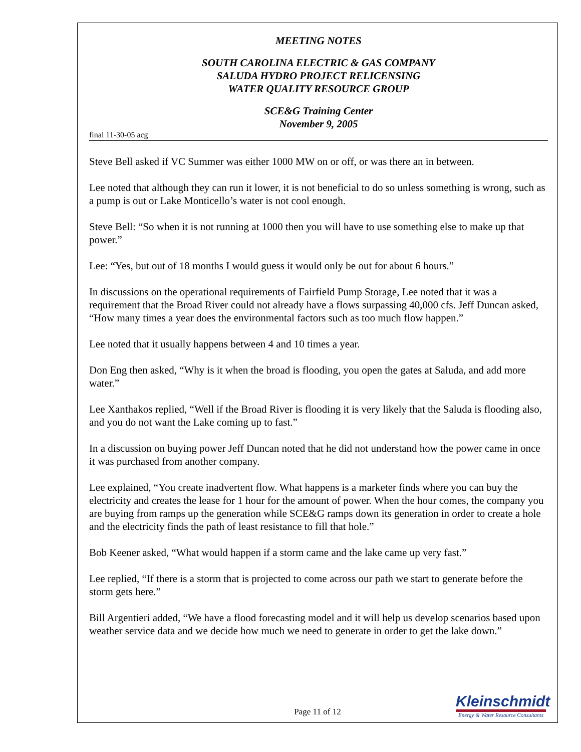MEETING NOTES
SOUTH CAROLINA ELECTRIC & GAS COMPANY
SALUDA HYDRO PROJECT RELICENSING
WATER QUALITY RESOURCE GROUP
SCE&G Training Center
November 9, 2005
final 11-30-05 acg
Steve Bell asked if VC Summer was either 1000 MW on or off, or was there an in between.
Lee noted that although they can run it lower, it is not beneficial to do so unless something is wrong, such as a pump is out or Lake Monticello’s water is not cool enough.
Steve Bell: “So when it is not running at 1000 then you will have to use something else to make up that power.”
Lee: “Yes, but out of 18 months I would guess it would only be out for about 6 hours.”
In discussions on the operational requirements of Fairfield Pump Storage, Lee noted that it was a requirement that the Broad River could not already have a flows surpassing 40,000 cfs. Jeff Duncan asked, “How many times a year does the environmental factors such as too much flow happen.”
Lee noted that it usually happens between 4 and 10 times a year.
Don Eng then asked, “Why is it when the broad is flooding, you open the gates at Saluda, and add more water.”
Lee Xanthakos replied, “Well if the Broad River is flooding it is very likely that the Saluda is flooding also, and you do not want the Lake coming up to fast.”
In a discussion on buying power Jeff Duncan noted that he did not understand how the power came in once it was purchased from another company.
Lee explained, “You create inadvertent flow. What happens is a marketer finds where you can buy the electricity and creates the lease for 1 hour for the amount of power. When the hour comes, the company you are buying from ramps up the generation while SCE&G ramps down its generation in order to create a hole and the electricity finds the path of least resistance to fill that hole.”
Bob Keener asked, “What would happen if a storm came and the lake came up very fast.”
Lee replied, “If there is a storm that is projected to come across our path we start to generate before the storm gets here.”
Bill Argentieri added, “We have a flood forecasting model and it will help us develop scenarios based upon weather service data and we decide how much we need to generate in order to get the lake down.”
Page 11 of 12
Kleinschmidt
Energy & Water Resource Consultants